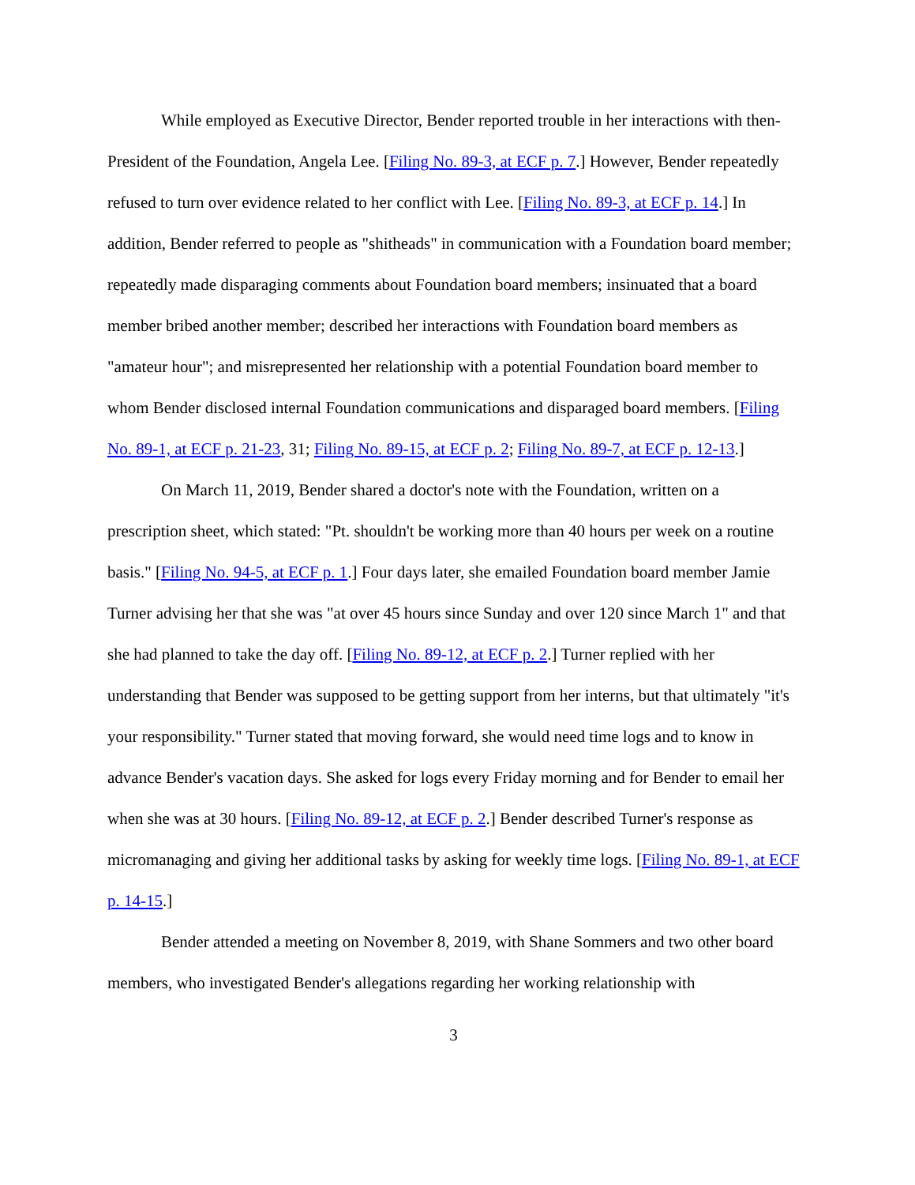While employed as Executive Director, Bender reported trouble in her interactions with then-President of the Foundation, Angela Lee. [Filing No. 89-3, at ECF p. 7.] However, Bender repeatedly refused to turn over evidence related to her conflict with Lee. [Filing No. 89-3, at ECF p. 14.] In addition, Bender referred to people as "shitheads" in communication with a Foundation board member; repeatedly made disparaging comments about Foundation board members; insinuated that a board member bribed another member; described her interactions with Foundation board members as "amateur hour"; and misrepresented her relationship with a potential Foundation board member to whom Bender disclosed internal Foundation communications and disparaged board members. [Filing No. 89-1, at ECF p. 21-23, 31; Filing No. 89-15, at ECF p. 2; Filing No. 89-7, at ECF p. 12-13.]
On March 11, 2019, Bender shared a doctor's note with the Foundation, written on a prescription sheet, which stated: "Pt. shouldn't be working more than 40 hours per week on a routine basis." [Filing No. 94-5, at ECF p. 1.] Four days later, she emailed Foundation board member Jamie Turner advising her that she was "at over 45 hours since Sunday and over 120 since March 1" and that she had planned to take the day off. [Filing No. 89-12, at ECF p. 2.] Turner replied with her understanding that Bender was supposed to be getting support from her interns, but that ultimately "it's your responsibility." Turner stated that moving forward, she would need time logs and to know in advance Bender's vacation days. She asked for logs every Friday morning and for Bender to email her when she was at 30 hours. [Filing No. 89-12, at ECF p. 2.] Bender described Turner's response as micromanaging and giving her additional tasks by asking for weekly time logs. [Filing No. 89-1, at ECF p. 14-15.]
Bender attended a meeting on November 8, 2019, with Shane Sommers and two other board members, who investigated Bender's allegations regarding her working relationship with
3